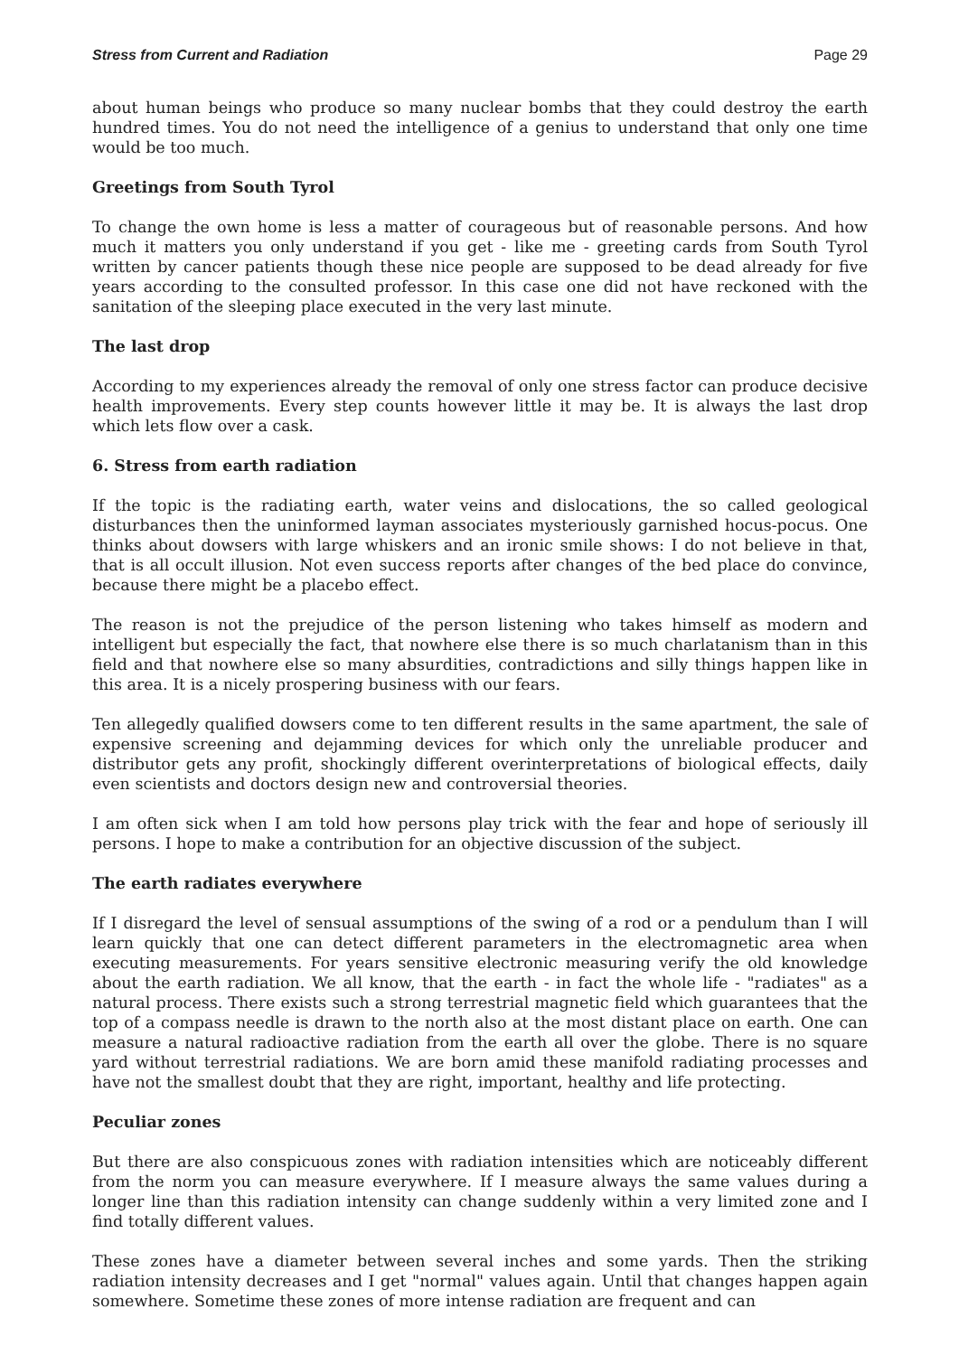Stress from Current and Radiation Page 29
about human beings who produce so many nuclear bombs that they could destroy the earth hundred times. You do not need the intelligence of a genius to understand that only one time would be too much.
Greetings from South Tyrol
To change the own home is less a matter of courageous but of reasonable persons. And how much it matters you only understand if you get - like me - greeting cards from South Tyrol written by cancer patients though these nice people are supposed to be dead already for five years according to the consulted professor. In this case one did not have reckoned with the sanitation of the sleeping place executed in the very last minute.
The last drop
According to my experiences already the removal of only one stress factor can produce decisive health improvements. Every step counts however little it may be. It is always the last drop which lets flow over a cask.
6. Stress from earth radiation
If the topic is the radiating earth, water veins and dislocations, the so called geological disturbances then the uninformed layman associates mysteriously garnished hocus-pocus. One thinks about dowsers with large whiskers and an ironic smile shows: I do not believe in that, that is all occult illusion. Not even success reports after changes of the bed place do convince, because there might be a placebo effect.
The reason is not the prejudice of the person listening who takes himself as modern and intelligent but especially the fact, that nowhere else there is so much charlatanism than in this field and that nowhere else so many absurdities, contradictions and silly things happen like in this area. It is a nicely prospering business with our fears.
Ten allegedly qualified dowsers come to ten different results in the same apartment, the sale of expensive screening and dejamming devices for which only the unreliable producer and distributor gets any profit, shockingly different overinterpretations of biological effects, daily even scientists and doctors design new and controversial theories.
I am often sick when I am told how persons play trick with the fear and hope of seriously ill persons. I hope to make a contribution for an objective discussion of the subject.
The earth radiates everywhere
If I disregard the level of sensual assumptions of the swing of a rod or a pendulum than I will learn quickly that one can detect different parameters in the electromagnetic area when executing measurements. For years sensitive electronic measuring verify the old knowledge about the earth radiation. We all know, that the earth - in fact the whole life - "radiates" as a natural process. There exists such a strong terrestrial magnetic field which guarantees that the top of a compass needle is drawn to the north also at the most distant place on earth. One can measure a natural radioactive radiation from the earth all over the globe. There is no square yard without terrestrial radiations. We are born amid these manifold radiating processes and have not the smallest doubt that they are right, important, healthy and life protecting.
Peculiar zones
But there are also conspicuous zones with radiation intensities which are noticeably different from the norm you can measure everywhere. If I measure always the same values during a longer line than this radiation intensity can change suddenly within a very limited zone and I find totally different values.
These zones have a diameter between several inches and some yards. Then the striking radiation intensity decreases and I get "normal" values again. Until that changes happen again somewhere. Sometime these zones of more intense radiation are frequent and can